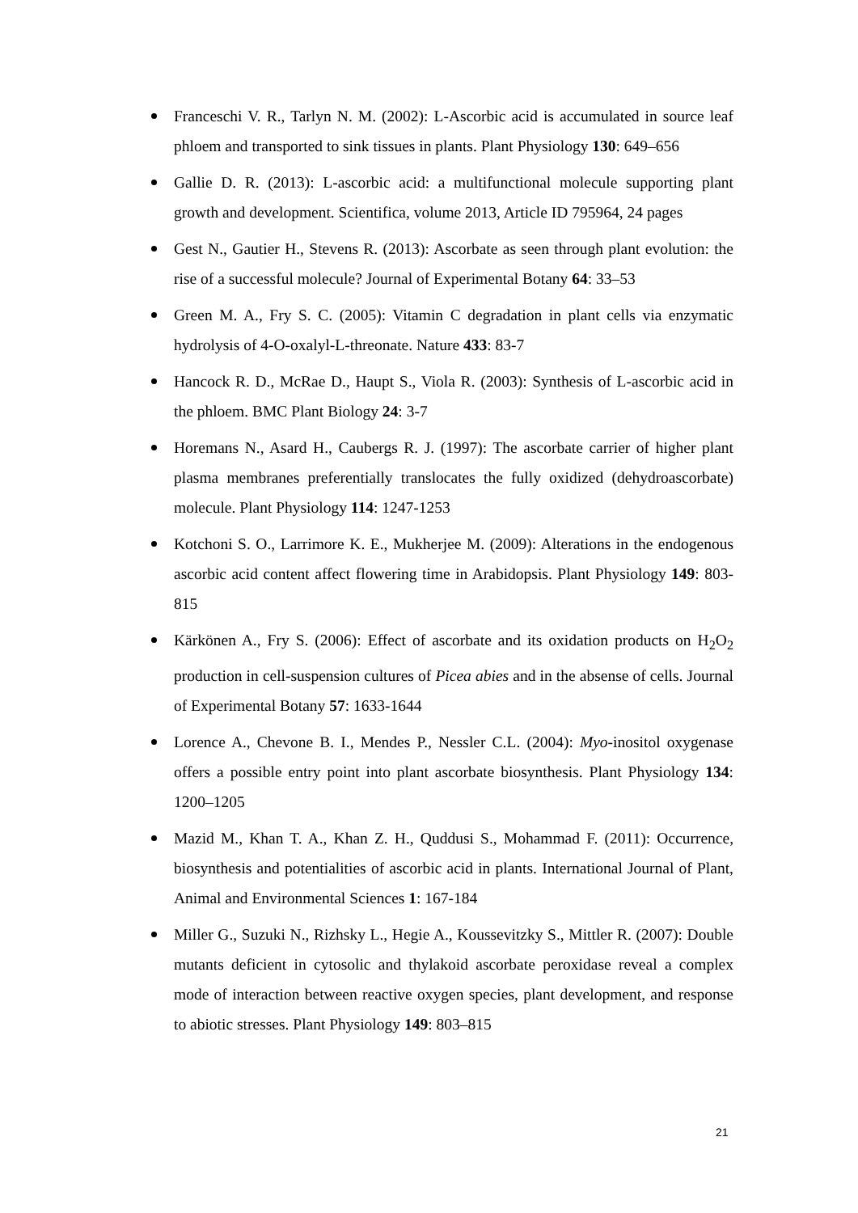Franceschi V. R., Tarlyn N. M. (2002): L-Ascorbic acid is accumulated in source leaf phloem and transported to sink tissues in plants. Plant Physiology 130: 649–656
Gallie D. R. (2013): L-ascorbic acid: a multifunctional molecule supporting plant growth and development. Scientifica, volume 2013, Article ID 795964, 24 pages
Gest N., Gautier H., Stevens R. (2013): Ascorbate as seen through plant evolution: the rise of a successful molecule? Journal of Experimental Botany 64: 33–53
Green M. A., Fry S. C. (2005): Vitamin C degradation in plant cells via enzymatic hydrolysis of 4-O-oxalyl-L-threonate. Nature 433: 83-7
Hancock R. D., McRae D., Haupt S., Viola R. (2003): Synthesis of L-ascorbic acid in the phloem. BMC Plant Biology 24: 3-7
Horemans N., Asard H., Caubergs R. J. (1997): The ascorbate carrier of higher plant plasma membranes preferentially translocates the fully oxidized (dehydroascorbate) molecule. Plant Physiology 114: 1247-1253
Kotchoni S. O., Larrimore K. E., Mukherjee M. (2009): Alterations in the endogenous ascorbic acid content affect flowering time in Arabidopsis. Plant Physiology 149: 803-815
Kärkönen A., Fry S. (2006): Effect of ascorbate and its oxidation products on H<sub>2</sub>O<sub>2</sub> production in cell-suspension cultures of Picea abies and in the absense of cells. Journal of Experimental Botany 57: 1633-1644
Lorence A., Chevone B. I., Mendes P., Nessler C.L. (2004): Myo-inositol oxygenase offers a possible entry point into plant ascorbate biosynthesis. Plant Physiology 134: 1200–1205
Mazid M., Khan T. A., Khan Z. H., Quddusi S., Mohammad F. (2011): Occurrence, biosynthesis and potentialities of ascorbic acid in plants. International Journal of Plant, Animal and Environmental Sciences 1: 167-184
Miller G., Suzuki N., Rizhsky L., Hegie A., Koussevitzky S., Mittler R. (2007): Double mutants deficient in cytosolic and thylakoid ascorbate peroxidase reveal a complex mode of interaction between reactive oxygen species, plant development, and response to abiotic stresses. Plant Physiology 149: 803–815
21